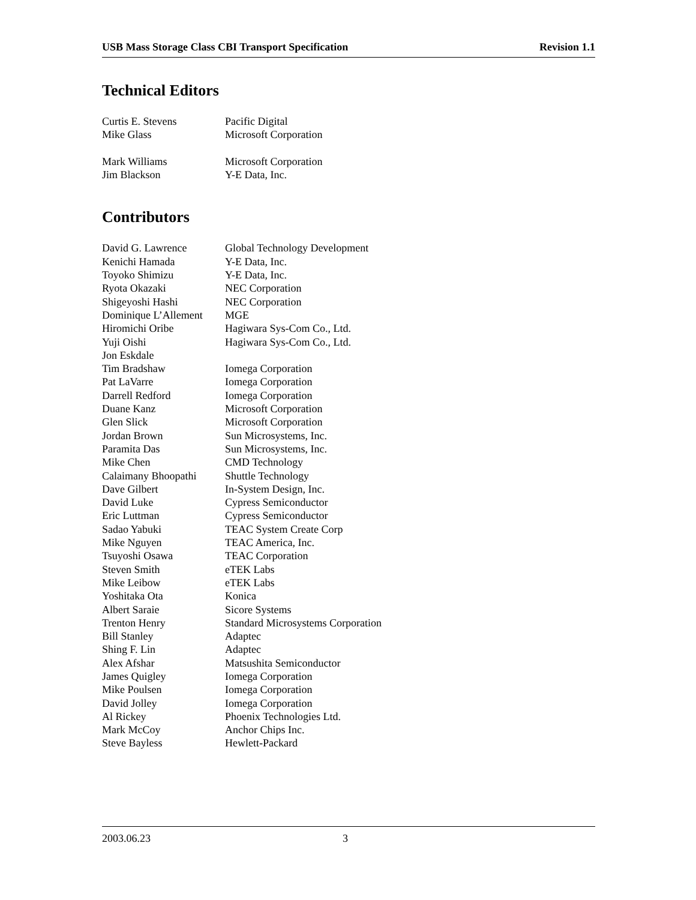USB Mass Storage Class CBI Transport Specification Revision 1.1
Technical Editors
| Curtis E. Stevens | Pacific Digital |
| Mike Glass | Microsoft Corporation |
| Mark Williams | Microsoft Corporation |
| Jim Blackson | Y-E Data, Inc. |
Contributors
| David G. Lawrence | Global Technology Development |
| Kenichi Hamada | Y-E Data, Inc. |
| Toyoko Shimizu | Y-E Data, Inc. |
| Ryota Okazaki | NEC Corporation |
| Shigeyoshi Hashi | NEC Corporation |
| Dominique L’Allement | MGE |
| Hiromichi Oribe | Hagiwara Sys-Com Co., Ltd. |
| Yuji Oishi | Hagiwara Sys-Com Co., Ltd. |
| Jon Eskdale | |
| Tim Bradshaw | Iomega Corporation |
| Pat LaVarre | Iomega Corporation |
| Darrell Redford | Iomega Corporation |
| Duane Kanz | Microsoft Corporation |
| Glen Slick | Microsoft Corporation |
| Jordan Brown | Sun Microsystems, Inc. |
| Paramita Das | Sun Microsystems, Inc. |
| Mike Chen | CMD Technology |
| Calaimany Bhoopathi | Shuttle Technology |
| Dave Gilbert | In-System Design, Inc. |
| David Luke | Cypress Semiconductor |
| Eric Luttman | Cypress Semiconductor |
| Sadao Yabuki | TEAC System Create Corp |
| Mike Nguyen | TEAC America, Inc. |
| Tsuyoshi Osawa | TEAC Corporation |
| Steven Smith | eTEK Labs |
| Mike Leibow | eTEK Labs |
| Yoshitaka Ota | Konica |
| Albert Saraie | Sicore Systems |
| Trenton Henry | Standard Microsystems Corporation |
| Bill Stanley | Adaptec |
| Shing F. Lin | Adaptec |
| Alex Afshar | Matsushita Semiconductor |
| James Quigley | Iomega Corporation |
| Mike Poulsen | Iomega Corporation |
| David Jolley | Iomega Corporation |
| Al Rickey | Phoenix Technologies Ltd. |
| Mark McCoy | Anchor Chips Inc. |
| Steve Bayless | Hewlett-Packard |
2003.06.23 3